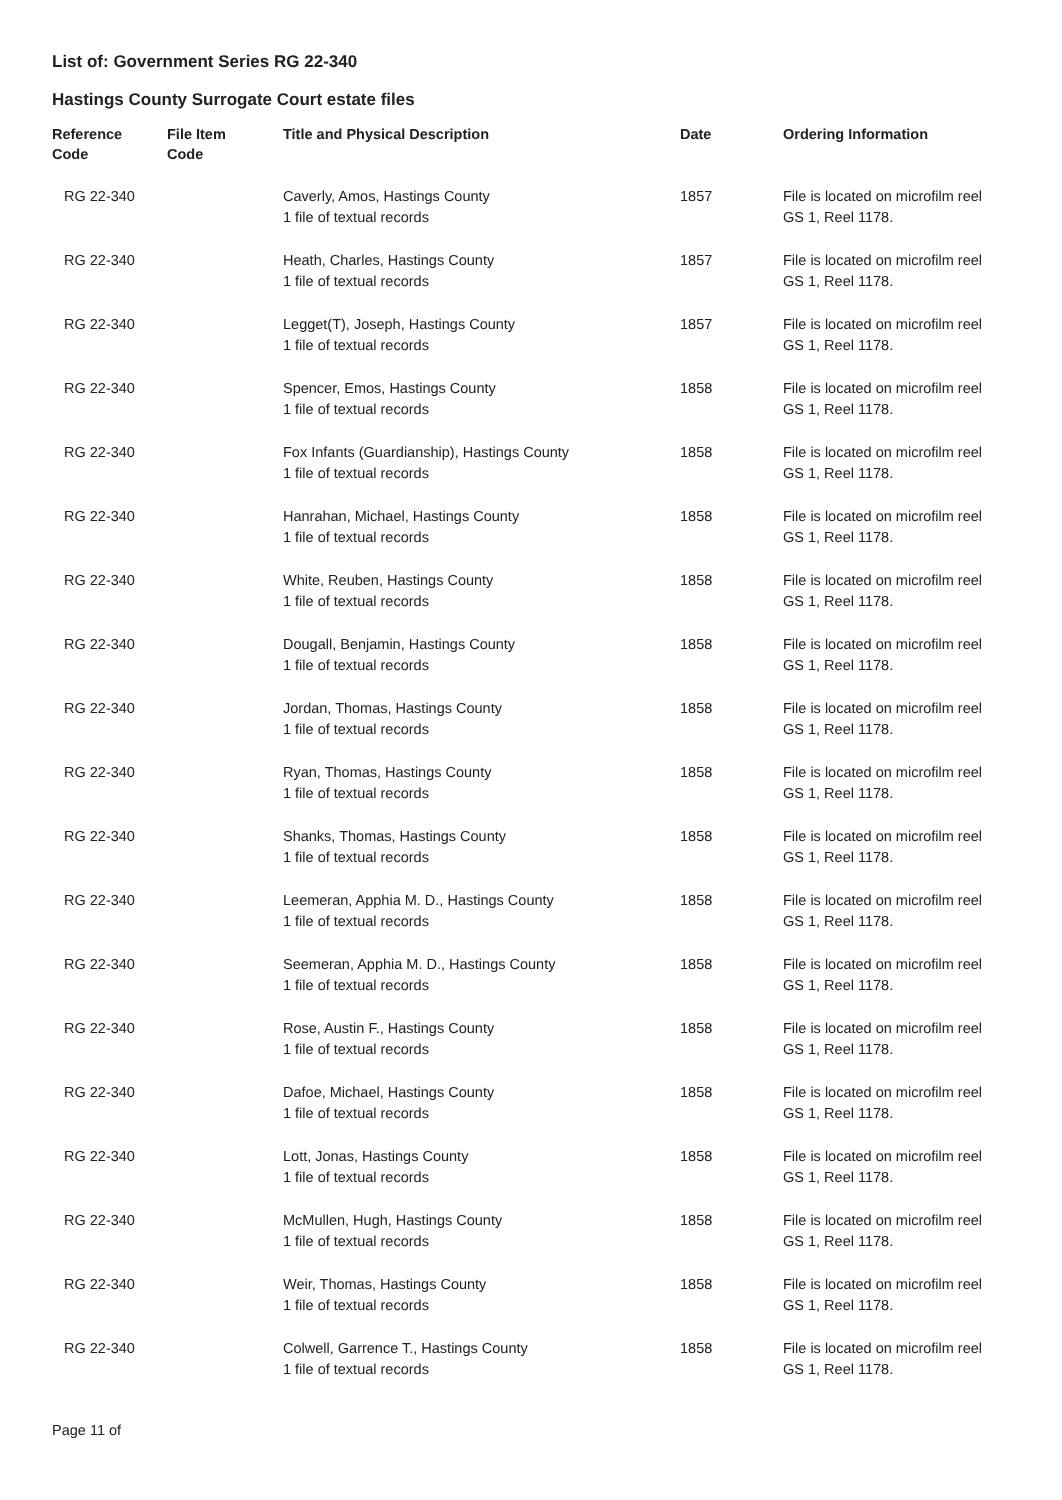List of: Government Series RG 22-340
Hastings County Surrogate Court estate files
| Reference Code | File Item Code | Title and Physical Description | Date | Ordering Information |
| --- | --- | --- | --- | --- |
| RG 22-340 | | Caverly, Amos, Hastings County 1 file of textual records | 1857 | File is located on microfilm reel GS 1, Reel 1178. |
| RG 22-340 | | Heath, Charles, Hastings County 1 file of textual records | 1857 | File is located on microfilm reel GS 1, Reel 1178. |
| RG 22-340 | | Legget(T), Joseph, Hastings County 1 file of textual records | 1857 | File is located on microfilm reel GS 1, Reel 1178. |
| RG 22-340 | | Spencer, Emos, Hastings County 1 file of textual records | 1858 | File is located on microfilm reel GS 1, Reel 1178. |
| RG 22-340 | | Fox Infants (Guardianship), Hastings County 1 file of textual records | 1858 | File is located on microfilm reel GS 1, Reel 1178. |
| RG 22-340 | | Hanrahan, Michael, Hastings County 1 file of textual records | 1858 | File is located on microfilm reel GS 1, Reel 1178. |
| RG 22-340 | | White, Reuben, Hastings County 1 file of textual records | 1858 | File is located on microfilm reel GS 1, Reel 1178. |
| RG 22-340 | | Dougall, Benjamin, Hastings County 1 file of textual records | 1858 | File is located on microfilm reel GS 1, Reel 1178. |
| RG 22-340 | | Jordan, Thomas, Hastings County 1 file of textual records | 1858 | File is located on microfilm reel GS 1, Reel 1178. |
| RG 22-340 | | Ryan, Thomas, Hastings County 1 file of textual records | 1858 | File is located on microfilm reel GS 1, Reel 1178. |
| RG 22-340 | | Shanks, Thomas, Hastings County 1 file of textual records | 1858 | File is located on microfilm reel GS 1, Reel 1178. |
| RG 22-340 | | Leemeran, Apphia M. D., Hastings County 1 file of textual records | 1858 | File is located on microfilm reel GS 1, Reel 1178. |
| RG 22-340 | | Seemeran, Apphia M. D., Hastings County 1 file of textual records | 1858 | File is located on microfilm reel GS 1, Reel 1178. |
| RG 22-340 | | Rose, Austin F., Hastings County 1 file of textual records | 1858 | File is located on microfilm reel GS 1, Reel 1178. |
| RG 22-340 | | Dafoe, Michael, Hastings County 1 file of textual records | 1858 | File is located on microfilm reel GS 1, Reel 1178. |
| RG 22-340 | | Lott, Jonas, Hastings County 1 file of textual records | 1858 | File is located on microfilm reel GS 1, Reel 1178. |
| RG 22-340 | | McMullen, Hugh, Hastings County 1 file of textual records | 1858 | File is located on microfilm reel GS 1, Reel 1178. |
| RG 22-340 | | Weir, Thomas, Hastings County 1 file of textual records | 1858 | File is located on microfilm reel GS 1, Reel 1178. |
| RG 22-340 | | Colwell, Garrence T., Hastings County 1 file of textual records | 1858 | File is located on microfilm reel GS 1, Reel 1178. |
Page 11 of